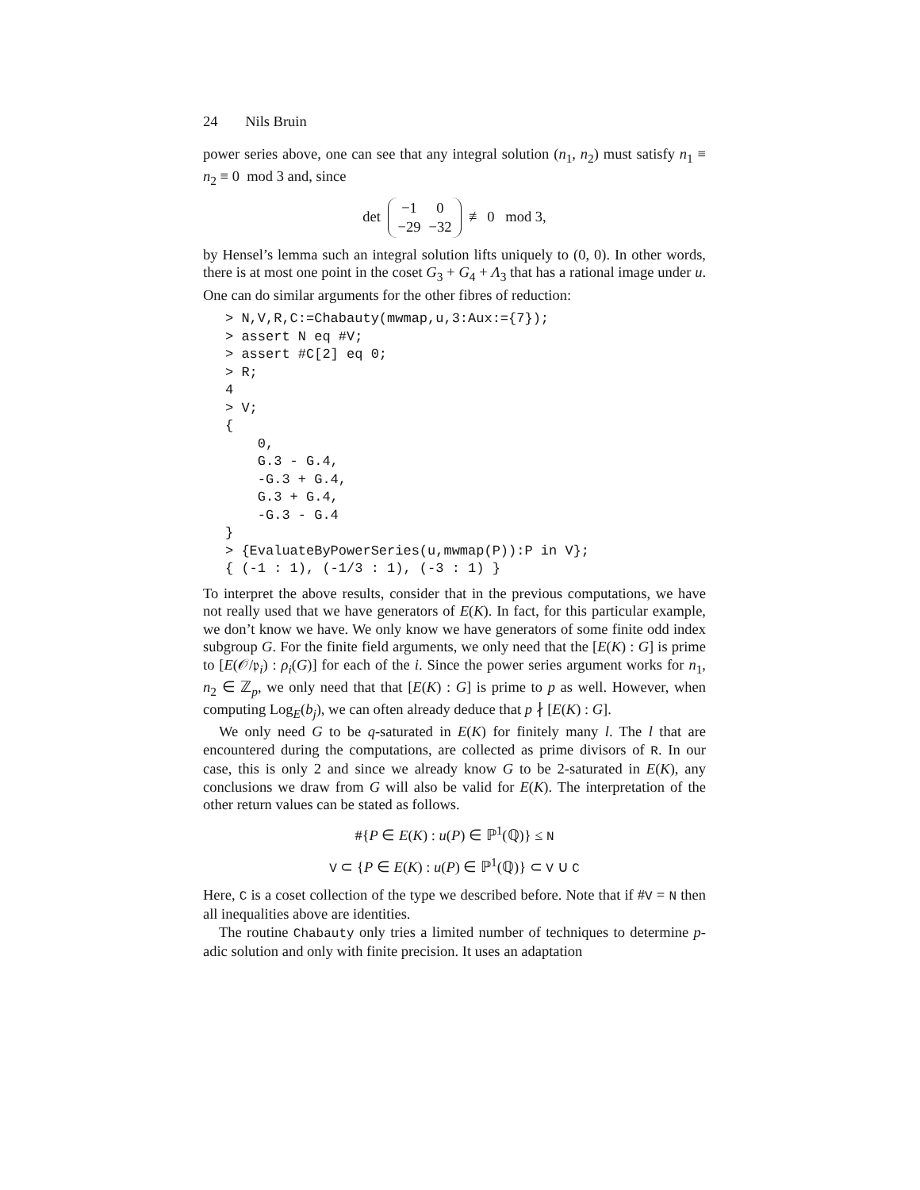24 Nils Bruin
power series above, one can see that any integral solution (n<sub>1</sub>, n<sub>2</sub>) must satisfy n<sub>1</sub> ≡ n<sub>2</sub> ≡ 0 mod 3 and, since
det
| −1 | 0 |
| −29 | −32 |
≢ 0 mod 3,
by Hensel’s lemma such an integral solution lifts uniquely to (0, 0). In other words, there is at most one point in the coset G<sub>3</sub> + G<sub>4</sub> + Λ<sub>3</sub> that has a rational image under u. One can do similar arguments for the other fibres of reduction:
> N,V,R,C:=Chabauty(mwmap,u,3:Aux:={7});
> assert N eq #V;
> assert #C[2] eq 0;
> R;
4
> V;
{
    0,
    G.3 - G.4,
    -G.3 + G.4,
    G.3 + G.4,
    -G.3 - G.4
}
> {EvaluateByPowerSeries(u,mwmap(P)):P in V};
{ (-1 : 1), (-1/3 : 1), (-3 : 1) }
To interpret the above results, consider that in the previous computations, we have not really used that we have generators of E(K). In fact, for this particular example, we don’t know we have. We only know we have generators of some finite odd index subgroup G. For the finite field arguments, we only need that the [E(K) : G] is prime to [E(𝒪/𝔭<sub>i</sub>) : ρ<sub>i</sub>(G)] for each of the i. Since the power series argument works for n<sub>1</sub>, n<sub>2</sub> ∈ ℤ<sub>p</sub>, we only need that that [E(K) : G] is prime to p as well. However, when computing Log<sub>E</sub>(b<sub>j</sub>), we can often already deduce that p ∤ [E(K) : G].
We only need G to be q-saturated in E(K) for finitely many l. The l that are encountered during the computations, are collected as prime divisors of R. In our case, this is only 2 and since we already know G to be 2-saturated in E(K), any conclusions we draw from G will also be valid for E(K). The interpretation of the other return values can be stated as follows.
#{P ∈ E(K) : u(P) ∈ ℙ<sup>1</sup>(ℚ)} ≤ N
V ⊂ {P ∈ E(K) : u(P) ∈ ℙ<sup>1</sup>(ℚ)} ⊂ V ∪ C
Here, C is a coset collection of the type we described before. Note that if #V = N then all inequalities above are identities.
The routine Chabauty only tries a limited number of techniques to determine p-adic solution and only with finite precision. It uses an adaptation